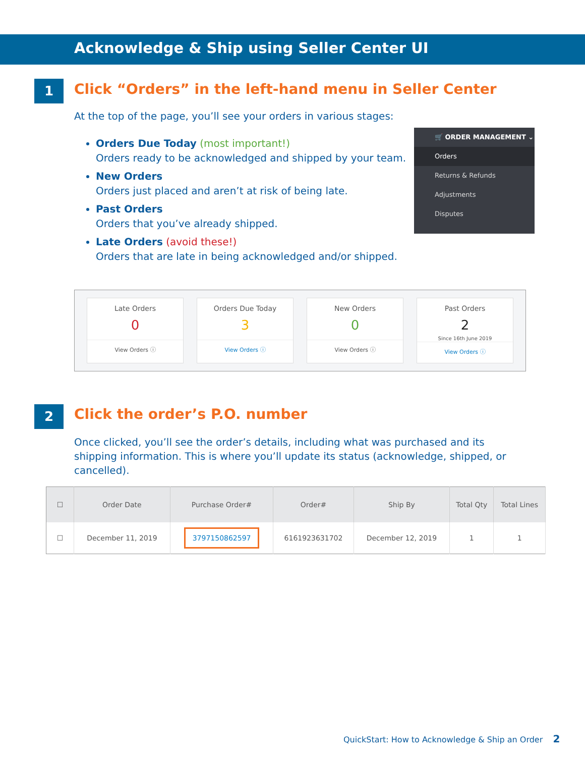Acknowledge & Ship using Seller Center UI
1
Click “Orders” in the left-hand menu in Seller Center
At the top of the page, you’ll see your orders in various stages:
Orders Due Today (most important!)
Orders ready to be acknowledged and shipped by your team.
New Orders
Orders just placed and aren’t at risk of being late.
Past Orders
Orders that you’ve already shipped.
Late Orders (avoid these!)
Orders that are late in being acknowledged and/or shipped.
🛒 ORDER MANAGEMENT ⌄
Orders
Returns & Refunds
Adjustments
Disputes
Late Orders
0
View Orders ⓘ
Orders Due Today
3
View Orders ⓘ
New Orders
0
View Orders ⓘ
Past Orders
2
Since 16th June 2019
View Orders ⓘ
2 Click the order’s P.O. number
Once clicked, you’ll see the order’s details, including what was purchased and its shipping information. This is where you’ll update its status (acknowledge, shipped, or cancelled).
| ☐ | Order Date | Purchase Order# | Order# | Ship By | Total Qty | Total Lines |
| --- | --- | --- | --- | --- | --- | --- |
| ☐ | December 11, 2019 | 3797150862597 | 6161923631702 | December 12, 2019 | 1 | 1 |
QuickStart: How to Acknowledge & Ship an Order 2